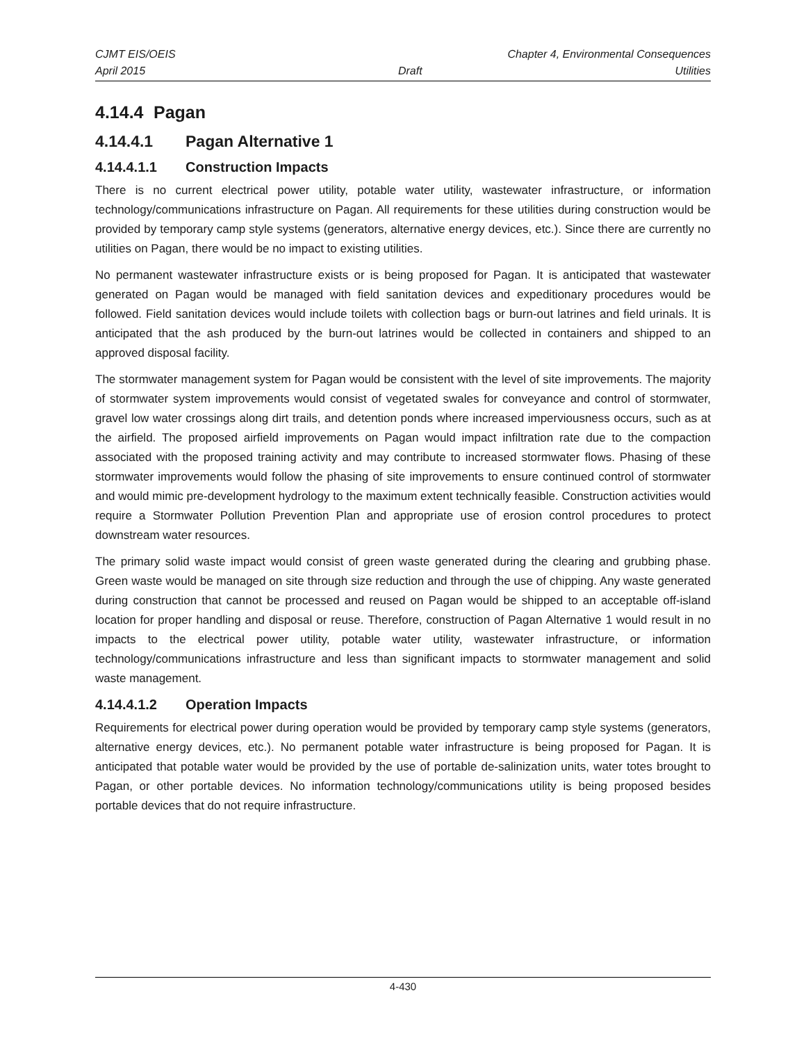CJMT EIS/OEIS Chapter 4, Environmental Consequences
April 2015 Draft Utilities
4.14.4 Pagan
4.14.4.1 Pagan Alternative 1
4.14.4.1.1 Construction Impacts
There is no current electrical power utility, potable water utility, wastewater infrastructure, or information technology/communications infrastructure on Pagan. All requirements for these utilities during construction would be provided by temporary camp style systems (generators, alternative energy devices, etc.). Since there are currently no utilities on Pagan, there would be no impact to existing utilities.
No permanent wastewater infrastructure exists or is being proposed for Pagan. It is anticipated that wastewater generated on Pagan would be managed with field sanitation devices and expeditionary procedures would be followed. Field sanitation devices would include toilets with collection bags or burn-out latrines and field urinals. It is anticipated that the ash produced by the burn-out latrines would be collected in containers and shipped to an approved disposal facility.
The stormwater management system for Pagan would be consistent with the level of site improvements. The majority of stormwater system improvements would consist of vegetated swales for conveyance and control of stormwater, gravel low water crossings along dirt trails, and detention ponds where increased imperviousness occurs, such as at the airfield. The proposed airfield improvements on Pagan would impact infiltration rate due to the compaction associated with the proposed training activity and may contribute to increased stormwater flows. Phasing of these stormwater improvements would follow the phasing of site improvements to ensure continued control of stormwater and would mimic pre-development hydrology to the maximum extent technically feasible. Construction activities would require a Stormwater Pollution Prevention Plan and appropriate use of erosion control procedures to protect downstream water resources.
The primary solid waste impact would consist of green waste generated during the clearing and grubbing phase. Green waste would be managed on site through size reduction and through the use of chipping. Any waste generated during construction that cannot be processed and reused on Pagan would be shipped to an acceptable off-island location for proper handling and disposal or reuse. Therefore, construction of Pagan Alternative 1 would result in no impacts to the electrical power utility, potable water utility, wastewater infrastructure, or information technology/communications infrastructure and less than significant impacts to stormwater management and solid waste management.
4.14.4.1.2 Operation Impacts
Requirements for electrical power during operation would be provided by temporary camp style systems (generators, alternative energy devices, etc.). No permanent potable water infrastructure is being proposed for Pagan. It is anticipated that potable water would be provided by the use of portable de-salinization units, water totes brought to Pagan, or other portable devices. No information technology/communications utility is being proposed besides portable devices that do not require infrastructure.
4-430